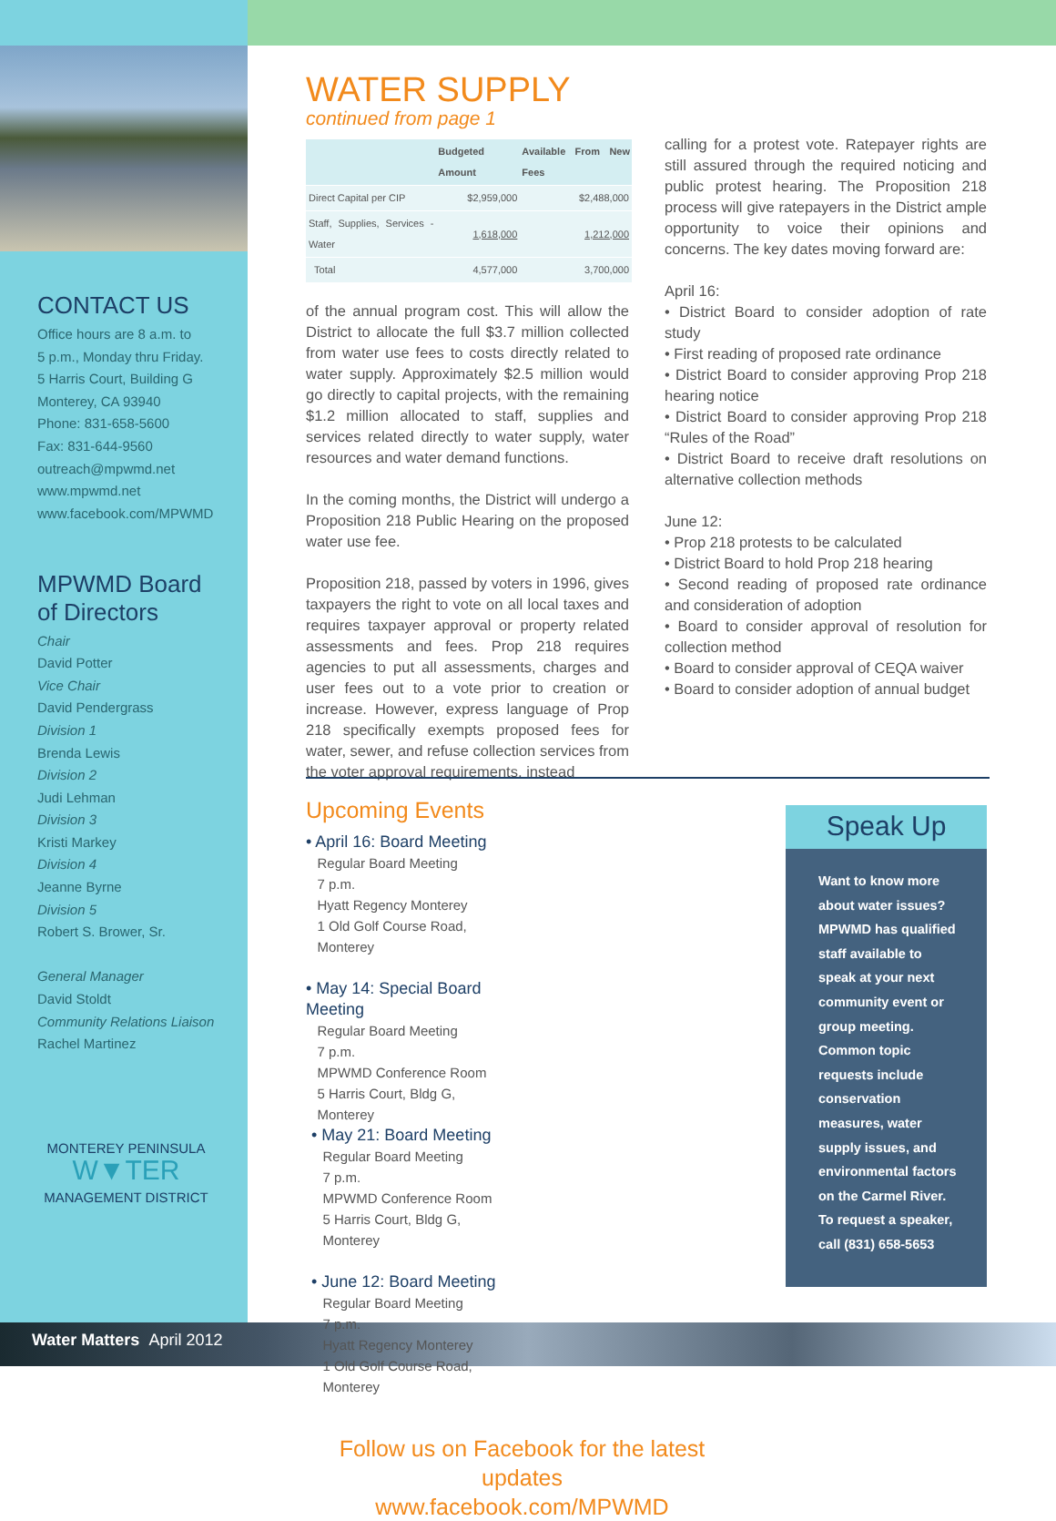CONTACT US
Office hours are 8 a.m. to
5 p.m., Monday thru Friday.
5 Harris Court, Building G
Monterey, CA 93940
Phone: 831-658-5600
Fax: 831-644-9560
outreach@mpwmd.net
www.mpwmd.net
www.facebook.com/MPWMD
MPWMD Board
of Directors
Chair
David Potter
Vice Chair
David Pendergrass
Division 1
Brenda Lewis
Division 2
Judi Lehman
Division 3
Kristi Markey
Division 4
Jeanne Byrne
Division 5
Robert S. Brower, Sr.
General Manager
David Stoldt
Community Relations Liaison
Rachel Martinez
MONTEREY PENINSULA
W▼TER
MANAGEMENT DISTRICT
WATER SUPPLY
continued from page 1
| | Budgeted Amount | Available From New Fees |
| --- | --- | --- |
| Direct Capital per CIP | $2,959,000 | $2,488,000 |
| Staff, Supplies, Services - Water | 1,618,000 | 1,212,000 |
| Total | 4,577,000 | 3,700,000 |
of the annual program cost. This will allow the District to allocate the full $3.7 million collected from water use fees to costs directly related to water supply. Approximately $2.5 million would go directly to capital projects, with the remaining $1.2 million allocated to staff, supplies and services related directly to water supply, water resources and water demand functions.
In the coming months, the District will undergo a Proposition 218 Public Hearing on the proposed water use fee.
Proposition 218, passed by voters in 1996, gives taxpayers the right to vote on all local taxes and requires taxpayer approval or property related assessments and fees. Prop 218 requires agencies to put all assessments, charges and user fees out to a vote prior to creation or increase. However, express language of Prop 218 specifically exempts proposed fees for water, sewer, and refuse collection services from the voter approval requirements, instead
calling for a protest vote. Ratepayer rights are still assured through the required noticing and public protest hearing. The Proposition 218 process will give ratepayers in the District ample opportunity to voice their opinions and concerns. The key dates moving forward are:
April 16:
• District Board to consider adoption of rate study
• First reading of proposed rate ordinance
• District Board to consider approving Prop 218 hearing notice
• District Board to consider approving Prop 218 “Rules of the Road”
• District Board to receive draft resolutions on alternative collection methods
June 12:
• Prop 218 protests to be calculated
• District Board to hold Prop 218 hearing
• Second reading of proposed rate ordinance and consideration of adoption
• Board to consider approval of resolution for collection method
• Board to consider approval of CEQA waiver
• Board to consider adoption of annual budget
Upcoming Events
• April 16: Board Meeting
Regular Board Meeting
7 p.m.
Hyatt Regency Monterey
1 Old Golf Course Road,
Monterey
• May 14: Special Board Meeting
Regular Board Meeting
7 p.m.
MPWMD Conference Room
5 Harris Court, Bldg G,
Monterey
• May 21: Board Meeting
Regular Board Meeting
7 p.m.
MPWMD Conference Room
5 Harris Court, Bldg G,
Monterey
• June 12: Board Meeting
Regular Board Meeting
7 p.m.
Hyatt Regency Monterey
1 Old Golf Course Road,
Monterey
Follow us on Facebook for the latest updates
www.facebook.com/MPWMD
Speak Up
Want to know more about water issues? MPWMD has qualified staff available to speak at your next community event or group meeting. Common topic requests include conservation measures, water supply issues, and environmental factors on the Carmel River. To request a speaker, call (831) 658-5653
Water Matters April 2012